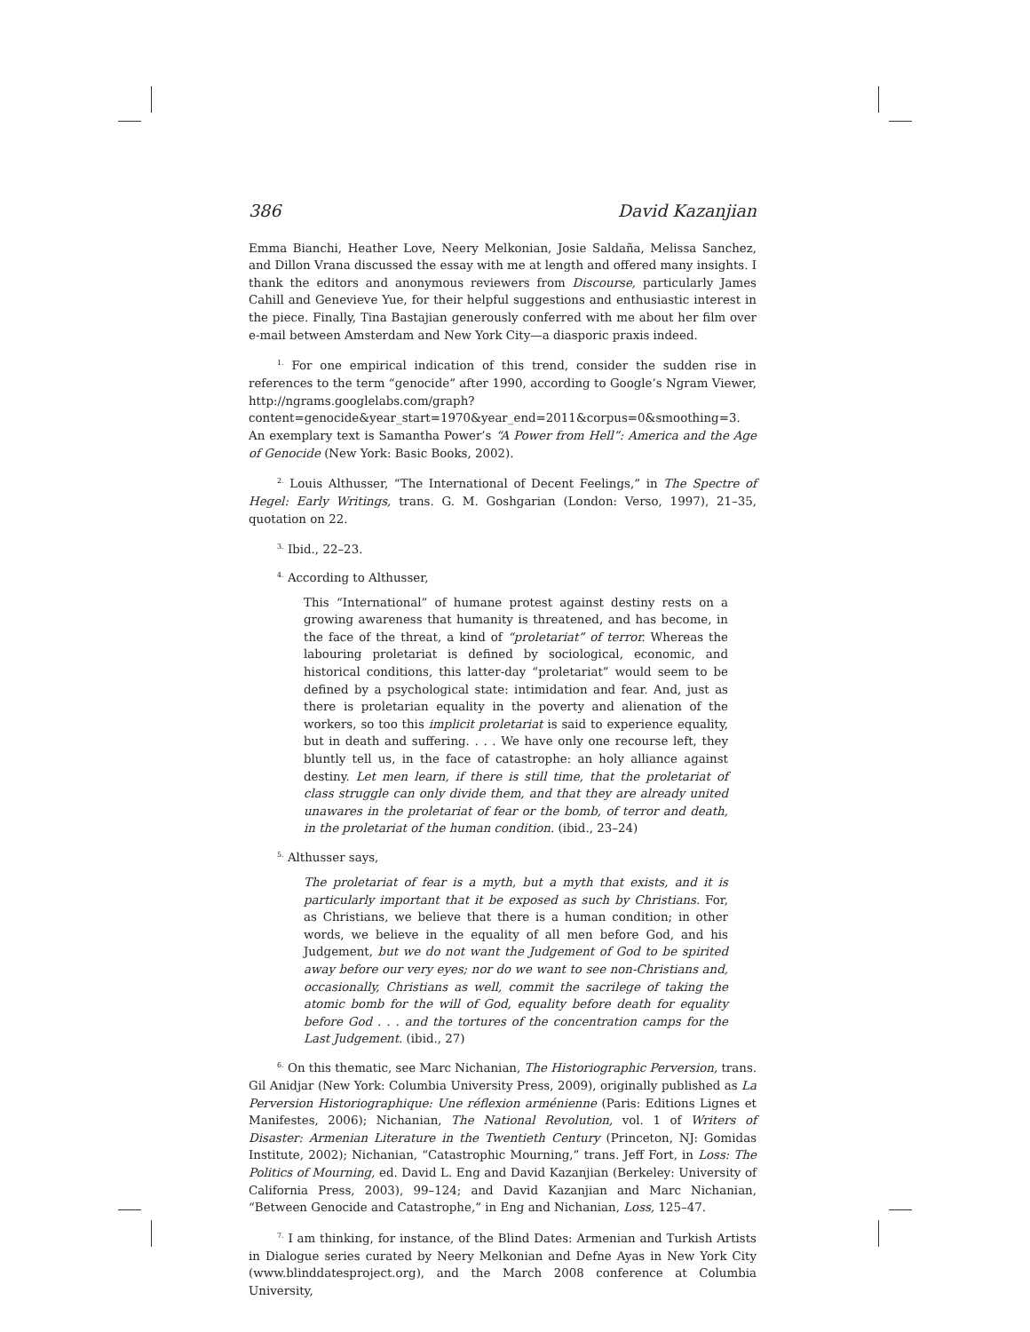386 David Kazanjian
Emma Bianchi, Heather Love, Neery Melkonian, Josie Saldaña, Melissa Sanchez, and Dillon Vrana discussed the essay with me at length and offered many insights. I thank the editors and anonymous reviewers from Discourse, particularly James Cahill and Genevieve Yue, for their helpful suggestions and enthusiastic interest in the piece. Finally, Tina Bastajian generously conferred with me about her film over e-mail between Amsterdam and New York City—a diasporic praxis indeed.
<sup>1.</sup> For one empirical indication of this trend, consider the sudden rise in references to the term “genocide” after 1990, according to Google’s Ngram Viewer, http://ngrams.googlelabs.com/graph?content=genocide&year_start=1970&year_end=2011&corpus=0&smoothing=3. An exemplary text is Samantha Power’s “A Power from Hell”: America and the Age of Genocide (New York: Basic Books, 2002).
<sup>2.</sup> Louis Althusser, “The International of Decent Feelings,” in The Spectre of Hegel: Early Writings, trans. G. M. Goshgarian (London: Verso, 1997), 21–35, quotation on 22.
<sup>3.</sup> Ibid., 22–23.
<sup>4.</sup> According to Althusser,
This “International” of humane protest against destiny rests on a growing awareness that humanity is threatened, and has become, in the face of the threat, a kind of “proletariat” of terror. Whereas the labouring proletariat is defined by sociological, economic, and historical conditions, this latter-day “proletariat” would seem to be defined by a psychological state: intimidation and fear. And, just as there is proletarian equality in the poverty and alienation of the workers, so too this implicit proletariat is said to experience equality, but in death and suffering. . . . We have only one recourse left, they bluntly tell us, in the face of catastrophe: an holy alliance against destiny. Let men learn, if there is still time, that the proletariat of class struggle can only divide them, and that they are already united unawares in the proletariat of fear or the bomb, of terror and death, in the proletariat of the human condition. (ibid., 23–24)
<sup>5.</sup> Althusser says,
The proletariat of fear is a myth, but a myth that exists, and it is particularly important that it be exposed as such by Christians. For, as Christians, we believe that there is a human condition; in other words, we believe in the equality of all men before God, and his Judgement, but we do not want the Judgement of God to be spirited away before our very eyes; nor do we want to see non-Christians and, occasionally, Christians as well, commit the sacrilege of taking the atomic bomb for the will of God, equality before death for equality before God . . . and the tortures of the concentration camps for the Last Judgement. (ibid., 27)
<sup>6.</sup> On this thematic, see Marc Nichanian, The Historiographic Perversion, trans. Gil Anidjar (New York: Columbia University Press, 2009), originally published as La Perversion Historiographique: Une réflexion arménienne (Paris: Editions Lignes et Manifestes, 2006); Nichanian, The National Revolution, vol. 1 of Writers of Disaster: Armenian Literature in the Twentieth Century (Princeton, NJ: Gomidas Institute, 2002); Nichanian, “Catastrophic Mourning,” trans. Jeff Fort, in Loss: The Politics of Mourning, ed. David L. Eng and David Kazanjian (Berkeley: University of California Press, 2003), 99–124; and David Kazanjian and Marc Nichanian, “Between Genocide and Catastrophe,” in Eng and Nichanian, Loss, 125–47.
<sup>7.</sup> I am thinking, for instance, of the Blind Dates: Armenian and Turkish Artists in Dialogue series curated by Neery Melkonian and Defne Ayas in New York City (www.blinddatesproject.org), and the March 2008 conference at Columbia University,